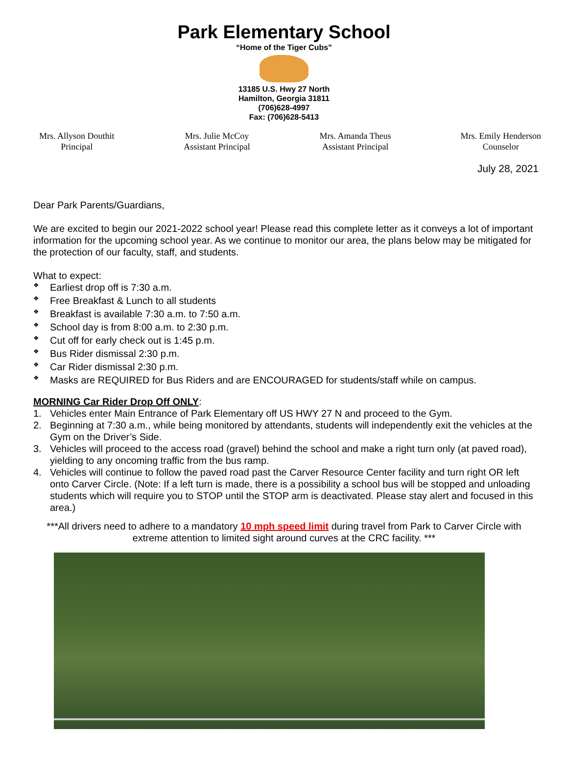Park Elementary School
“Home of the Tiger Cubs”
13185 U.S. Hwy 27 North
Hamilton, Georgia 31811
(706)628-4997
Fax: (706)628-5413
Mrs. Allyson Douthit
Principal
Mrs. Julie McCoy
Assistant Principal
Mrs. Amanda Theus
Assistant Principal
Mrs. Emily Henderson
Counselor
July 28, 2021
Dear Park Parents/Guardians,
We are excited to begin our 2021-2022 school year! Please read this complete letter as it conveys a lot of important information for the upcoming school year. As we continue to monitor our area, the plans below may be mitigated for the protection of our faculty, staff, and students.
What to expect:
❖ Earliest drop off is 7:30 a.m.
❖ Free Breakfast & Lunch to all students
❖ Breakfast is available 7:30 a.m. to 7:50 a.m.
❖ School day is from 8:00 a.m. to 2:30 p.m.
❖ Cut off for early check out is 1:45 p.m.
❖ Bus Rider dismissal 2:30 p.m.
❖ Car Rider dismissal 2:30 p.m.
❖ Masks are REQUIRED for Bus Riders and are ENCOURAGED for students/staff while on campus.
MORNING Car Rider Drop Off ONLY:
1. Vehicles enter Main Entrance of Park Elementary off US HWY 27 N and proceed to the Gym.
2. Beginning at 7:30 a.m., while being monitored by attendants, students will independently exit the vehicles at the Gym on the Driver’s Side.
3. Vehicles will proceed to the access road (gravel) behind the school and make a right turn only (at paved road), yielding to any oncoming traffic from the bus ramp.
4. Vehicles will continue to follow the paved road past the Carver Resource Center facility and turn right OR left onto Carver Circle. (Note: If a left turn is made, there is a possibility a school bus will be stopped and unloading students which will require you to STOP until the STOP arm is deactivated. Please stay alert and focused in this area.)
***All drivers need to adhere to a mandatory 10 mph speed limit during travel from Park to Carver Circle with extreme attention to limited sight around curves at the CRC facility. ***